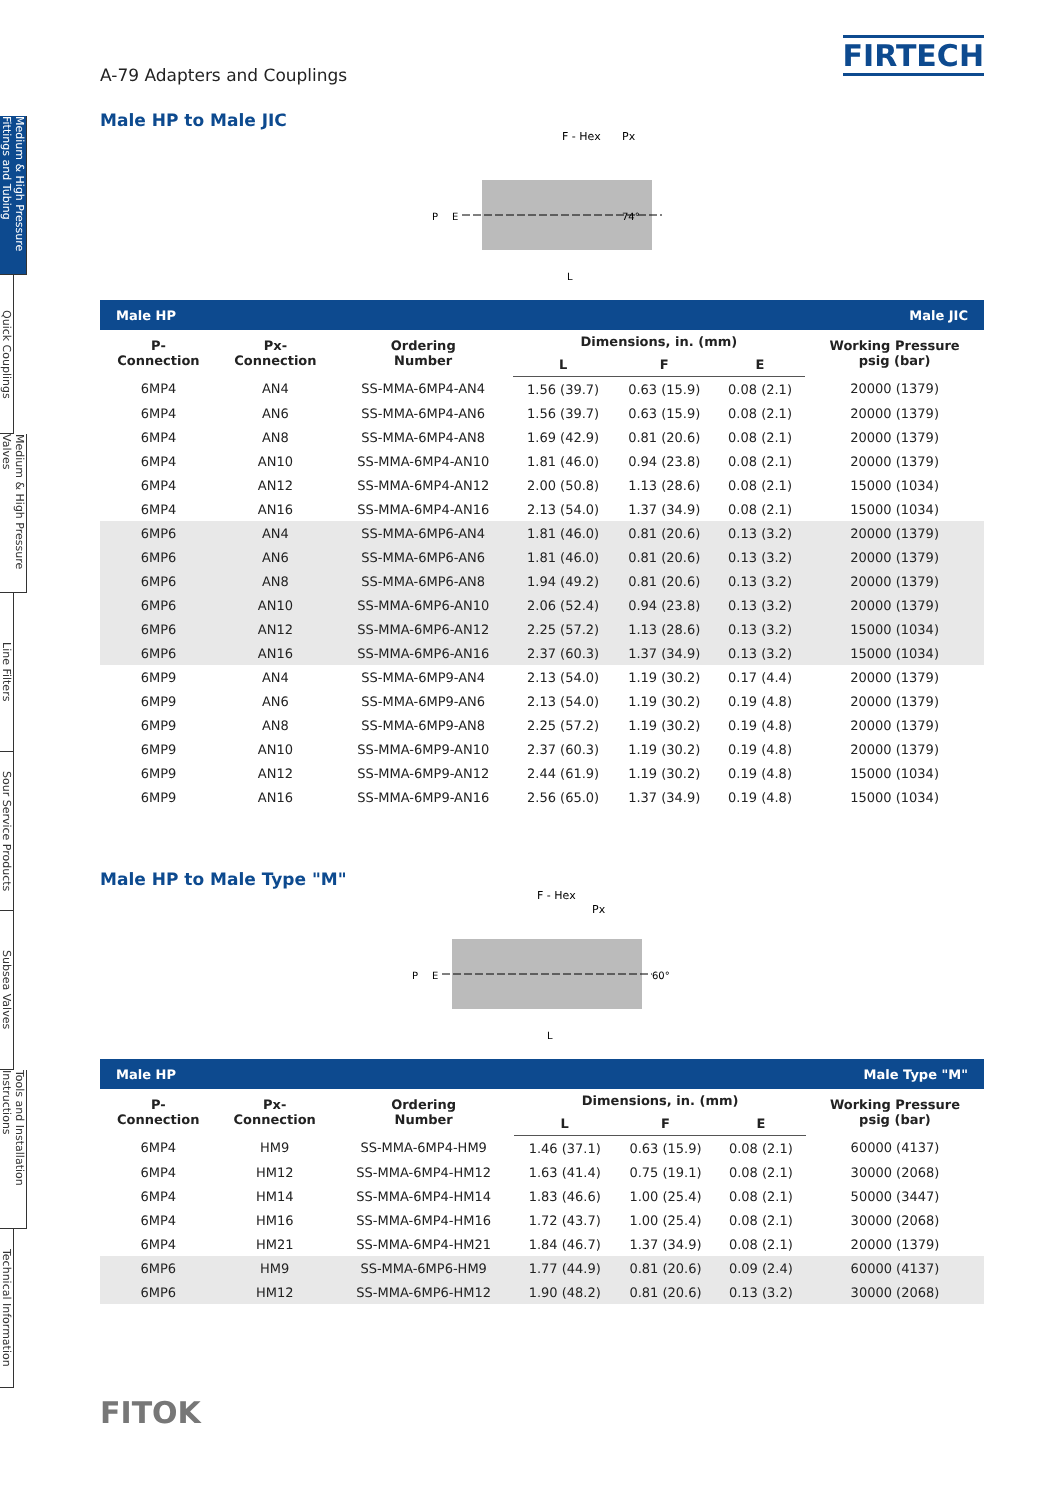Medium & High Pressure Fittings and Tubing
Quick Couplings
Medium & High Pressure Valves
Line Filters
Sour Service Products
Subsea Valves
Tools and Installation Instructions
Technical Information
A-79 Adapters and Couplings
FIRTECH
Male HP to Male JIC
F - Hex
Px
P
E
74°
L
| Male HP | | | Male JIC | | | |
| --- | --- | --- | --- | --- | --- | --- |
| P- Connection | Px- Connection | Ordering Number | Dimensions, in. (mm) | | | Working Pressure psig (bar) |
| | | | L | F | E | |
| 6MP4 | AN4 | SS-MMA-6MP4-AN4 | 1.56 (39.7) | 0.63 (15.9) | 0.08 (2.1) | 20000 (1379) |
| 6MP4 | AN6 | SS-MMA-6MP4-AN6 | 1.56 (39.7) | 0.63 (15.9) | 0.08 (2.1) | 20000 (1379) |
| 6MP4 | AN8 | SS-MMA-6MP4-AN8 | 1.69 (42.9) | 0.81 (20.6) | 0.08 (2.1) | 20000 (1379) |
| 6MP4 | AN10 | SS-MMA-6MP4-AN10 | 1.81 (46.0) | 0.94 (23.8) | 0.08 (2.1) | 20000 (1379) |
| 6MP4 | AN12 | SS-MMA-6MP4-AN12 | 2.00 (50.8) | 1.13 (28.6) | 0.08 (2.1) | 15000 (1034) |
| 6MP4 | AN16 | SS-MMA-6MP4-AN16 | 2.13 (54.0) | 1.37 (34.9) | 0.08 (2.1) | 15000 (1034) |
| 6MP6 | AN4 | SS-MMA-6MP6-AN4 | 1.81 (46.0) | 0.81 (20.6) | 0.13 (3.2) | 20000 (1379) |
| 6MP6 | AN6 | SS-MMA-6MP6-AN6 | 1.81 (46.0) | 0.81 (20.6) | 0.13 (3.2) | 20000 (1379) |
| 6MP6 | AN8 | SS-MMA-6MP6-AN8 | 1.94 (49.2) | 0.81 (20.6) | 0.13 (3.2) | 20000 (1379) |
| 6MP6 | AN10 | SS-MMA-6MP6-AN10 | 2.06 (52.4) | 0.94 (23.8) | 0.13 (3.2) | 20000 (1379) |
| 6MP6 | AN12 | SS-MMA-6MP6-AN12 | 2.25 (57.2) | 1.13 (28.6) | 0.13 (3.2) | 15000 (1034) |
| 6MP6 | AN16 | SS-MMA-6MP6-AN16 | 2.37 (60.3) | 1.37 (34.9) | 0.13 (3.2) | 15000 (1034) |
| 6MP9 | AN4 | SS-MMA-6MP9-AN4 | 2.13 (54.0) | 1.19 (30.2) | 0.17 (4.4) | 20000 (1379) |
| 6MP9 | AN6 | SS-MMA-6MP9-AN6 | 2.13 (54.0) | 1.19 (30.2) | 0.19 (4.8) | 20000 (1379) |
| 6MP9 | AN8 | SS-MMA-6MP9-AN8 | 2.25 (57.2) | 1.19 (30.2) | 0.19 (4.8) | 20000 (1379) |
| 6MP9 | AN10 | SS-MMA-6MP9-AN10 | 2.37 (60.3) | 1.19 (30.2) | 0.19 (4.8) | 20000 (1379) |
| 6MP9 | AN12 | SS-MMA-6MP9-AN12 | 2.44 (61.9) | 1.19 (30.2) | 0.19 (4.8) | 15000 (1034) |
| 6MP9 | AN16 | SS-MMA-6MP9-AN16 | 2.56 (65.0) | 1.37 (34.9) | 0.19 (4.8) | 15000 (1034) |
Male HP to Male Type "M"
F - Hex
Px
P
E
60°
L
| Male HP | | | Male Type "M" | | | |
| --- | --- | --- | --- | --- | --- | --- |
| P- Connection | Px- Connection | Ordering Number | Dimensions, in. (mm) | | | Working Pressure psig (bar) |
| | | | L | F | E | |
| 6MP4 | HM9 | SS-MMA-6MP4-HM9 | 1.46 (37.1) | 0.63 (15.9) | 0.08 (2.1) | 60000 (4137) |
| 6MP4 | HM12 | SS-MMA-6MP4-HM12 | 1.63 (41.4) | 0.75 (19.1) | 0.08 (2.1) | 30000 (2068) |
| 6MP4 | HM14 | SS-MMA-6MP4-HM14 | 1.83 (46.6) | 1.00 (25.4) | 0.08 (2.1) | 50000 (3447) |
| 6MP4 | HM16 | SS-MMA-6MP4-HM16 | 1.72 (43.7) | 1.00 (25.4) | 0.08 (2.1) | 30000 (2068) |
| 6MP4 | HM21 | SS-MMA-6MP4-HM21 | 1.84 (46.7) | 1.37 (34.9) | 0.08 (2.1) | 20000 (1379) |
| 6MP6 | HM9 | SS-MMA-6MP6-HM9 | 1.77 (44.9) | 0.81 (20.6) | 0.09 (2.4) | 60000 (4137) |
| 6MP6 | HM12 | SS-MMA-6MP6-HM12 | 1.90 (48.2) | 0.81 (20.6) | 0.13 (3.2) | 30000 (2068) |
FITOK